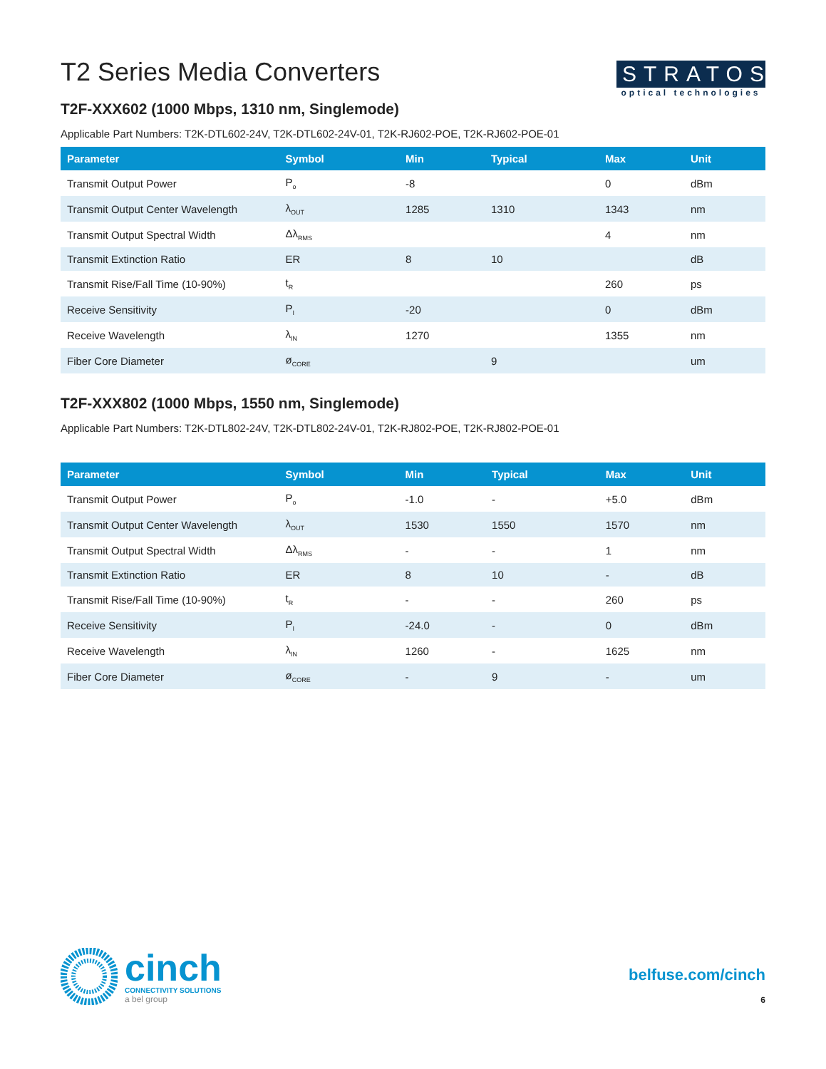T2 Series Media Converters
STRATOS
optical technologies
T2F-XXX602 (1000 Mbps, 1310 nm, Singlemode)
Applicable Part Numbers: T2K-DTL602-24V, T2K-DTL602-24V-01, T2K-RJ602-POE, T2K-RJ602-POE-01
| Parameter | Symbol | Min | Typical | Max | Unit |
| --- | --- | --- | --- | --- | --- |
| Transmit Output Power | P<sub>o</sub> | -8 | | 0 | dBm |
| Transmit Output Center Wavelength | λ<sub>OUT</sub> | 1285 | 1310 | 1343 | nm |
| Transmit Output Spectral Width | Δλ<sub>RMS</sub> | | | 4 | nm |
| Transmit Extinction Ratio | ER | 8 | 10 | | dB |
| Transmit Rise/Fall Time (10-90%) | t<sub>R</sub> | | | 260 | ps |
| Receive Sensitivity | P<sub>I</sub> | -20 | | 0 | dBm |
| Receive Wavelength | λ<sub>IN</sub> | 1270 | | 1355 | nm |
| Fiber Core Diameter | ø<sub>CORE</sub> | | 9 | | um |
T2F-XXX802 (1000 Mbps, 1550 nm, Singlemode)
Applicable Part Numbers: T2K-DTL802-24V, T2K-DTL802-24V-01, T2K-RJ802-POE, T2K-RJ802-POE-01
| Parameter | Symbol | Min | Typical | Max | Unit |
| --- | --- | --- | --- | --- | --- |
| Transmit Output Power | P<sub>o</sub> | -1.0 | - | +5.0 | dBm |
| Transmit Output Center Wavelength | λ<sub>OUT</sub> | 1530 | 1550 | 1570 | nm |
| Transmit Output Spectral Width | Δλ<sub>RMS</sub> | - | - | 1 | nm |
| Transmit Extinction Ratio | ER | 8 | 10 | - | dB |
| Transmit Rise/Fall Time (10-90%) | t<sub>R</sub> | - | - | 260 | ps |
| Receive Sensitivity | P<sub>I</sub> | -24.0 | - | 0 | dBm |
| Receive Wavelength | λ<sub>IN</sub> | 1260 | - | 1625 | nm |
| Fiber Core Diameter | ø<sub>CORE</sub> | - | 9 | - | um |
cinch
CONNECTIVITY SOLUTIONS
a bel group
belfuse.com/cinch
6